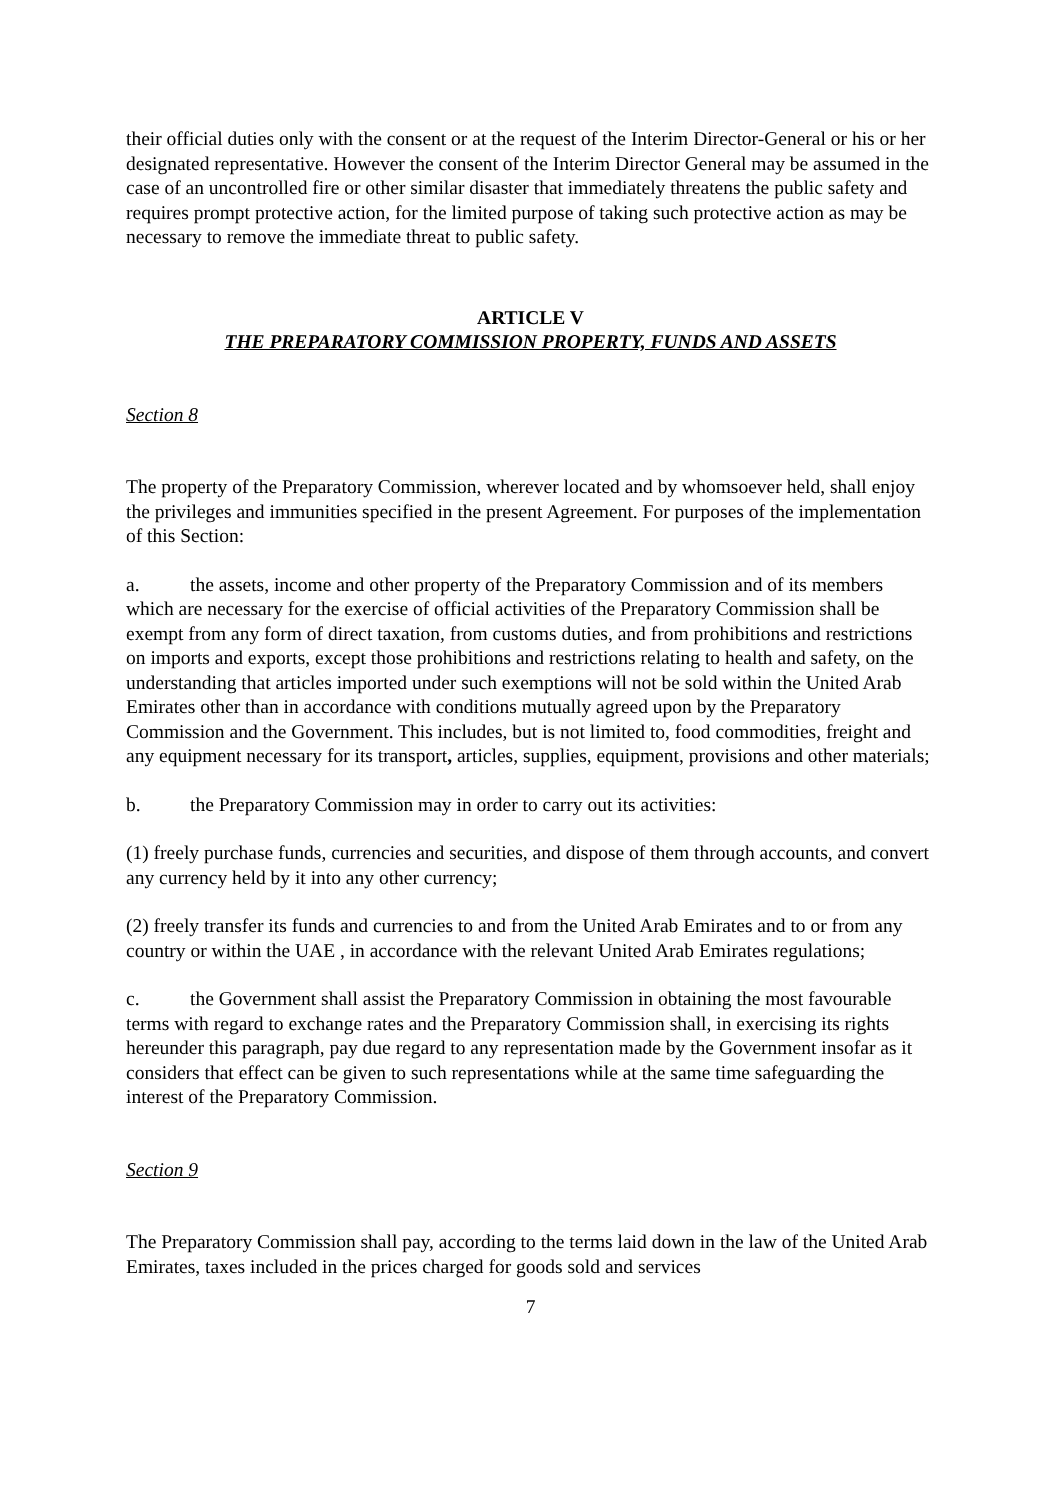their official duties only with the consent or at the request of the Interim Director-General or his or her designated representative. However the consent of the Interim Director General may be assumed in the case of an uncontrolled fire or other similar disaster that immediately threatens the public safety and requires prompt protective action, for the limited purpose of taking such protective action as may be necessary to remove the immediate threat to public safety.
ARTICLE V
THE PREPARATORY COMMISSION PROPERTY, FUNDS AND ASSETS
Section 8
The property of the Preparatory Commission, wherever located and by whomsoever held, shall enjoy the privileges and immunities specified in the present Agreement. For purposes of the implementation of this Section:
a. the assets, income and other property of the Preparatory Commission and of its members which are necessary for the exercise of official activities of the Preparatory Commission shall be exempt from any form of direct taxation, from customs duties, and from prohibitions and restrictions on imports and exports, except those prohibitions and restrictions relating to health and safety, on the understanding that articles imported under such exemptions will not be sold within the United Arab Emirates other than in accordance with conditions mutually agreed upon by the Preparatory Commission and the Government. This includes, but is not limited to, food commodities, freight and any equipment necessary for its transport, articles, supplies, equipment, provisions and other materials;
b. the Preparatory Commission may in order to carry out its activities:
(1) freely purchase funds, currencies and securities, and dispose of them through accounts, and convert any currency held by it into any other currency;
(2) freely transfer its funds and currencies to and from the United Arab Emirates and to or from any country or within the UAE , in accordance with the relevant United Arab Emirates regulations;
c. the Government shall assist the Preparatory Commission in obtaining the most favourable terms with regard to exchange rates and the Preparatory Commission shall, in exercising its rights hereunder this paragraph, pay due regard to any representation made by the Government insofar as it considers that effect can be given to such representations while at the same time safeguarding the interest of the Preparatory Commission.
Section 9
The Preparatory Commission shall pay, according to the terms laid down in the law of the United Arab Emirates, taxes included in the prices charged for goods sold and services
7